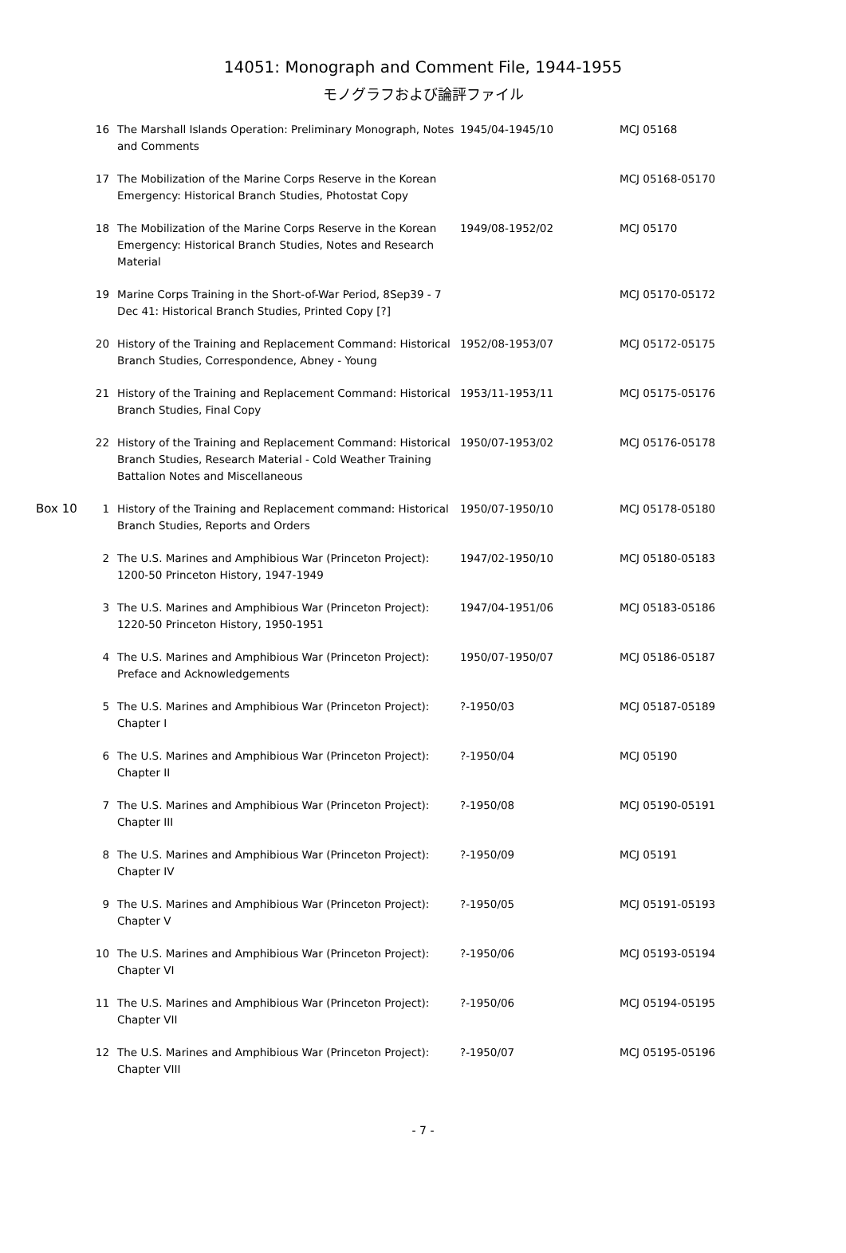14051: Monograph and Comment File, 1944-1955
モノグラフおよび論評ファイル
| | 16 | The Marshall Islands Operation: Preliminary Monograph, Notes and Comments | 1945/04-1945/10 | MCJ 05168 |
| | 17 | The Mobilization of the Marine Corps Reserve in the Korean Emergency: Historical Branch Studies, Photostat Copy | | MCJ 05168-05170 |
| | 18 | The Mobilization of the Marine Corps Reserve in the Korean Emergency: Historical Branch Studies, Notes and Research Material | 1949/08-1952/02 | MCJ 05170 |
| | 19 | Marine Corps Training in the Short-of-War Period, 8Sep39 - 7 Dec 41: Historical Branch Studies, Printed Copy [?] | | MCJ 05170-05172 |
| | 20 | History of the Training and Replacement Command: Historical Branch Studies, Correspondence, Abney - Young | 1952/08-1953/07 | MCJ 05172-05175 |
| | 21 | History of the Training and Replacement Command: Historical Branch Studies, Final Copy | 1953/11-1953/11 | MCJ 05175-05176 |
| | 22 | History of the Training and Replacement Command: Historical Branch Studies, Research Material - Cold Weather Training Battalion Notes and Miscellaneous | 1950/07-1953/02 | MCJ 05176-05178 |
| Box 10 | 1 | History of the Training and Replacement command: Historical Branch Studies, Reports and Orders | 1950/07-1950/10 | MCJ 05178-05180 |
| | 2 | The U.S. Marines and Amphibious War (Princeton Project): 1200-50 Princeton History, 1947-1949 | 1947/02-1950/10 | MCJ 05180-05183 |
| | 3 | The U.S. Marines and Amphibious War (Princeton Project): 1220-50 Princeton History, 1950-1951 | 1947/04-1951/06 | MCJ 05183-05186 |
| | 4 | The U.S. Marines and Amphibious War (Princeton Project): Preface and Acknowledgements | 1950/07-1950/07 | MCJ 05186-05187 |
| | 5 | The U.S. Marines and Amphibious War (Princeton Project): Chapter I | ?-1950/03 | MCJ 05187-05189 |
| | 6 | The U.S. Marines and Amphibious War (Princeton Project): Chapter II | ?-1950/04 | MCJ 05190 |
| | 7 | The U.S. Marines and Amphibious War (Princeton Project): Chapter III | ?-1950/08 | MCJ 05190-05191 |
| | 8 | The U.S. Marines and Amphibious War (Princeton Project): Chapter IV | ?-1950/09 | MCJ 05191 |
| | 9 | The U.S. Marines and Amphibious War (Princeton Project): Chapter V | ?-1950/05 | MCJ 05191-05193 |
| | 10 | The U.S. Marines and Amphibious War (Princeton Project): Chapter VI | ?-1950/06 | MCJ 05193-05194 |
| | 11 | The U.S. Marines and Amphibious War (Princeton Project): Chapter VII | ?-1950/06 | MCJ 05194-05195 |
| | 12 | The U.S. Marines and Amphibious War (Princeton Project): Chapter VIII | ?-1950/07 | MCJ 05195-05196 |
- 7 -